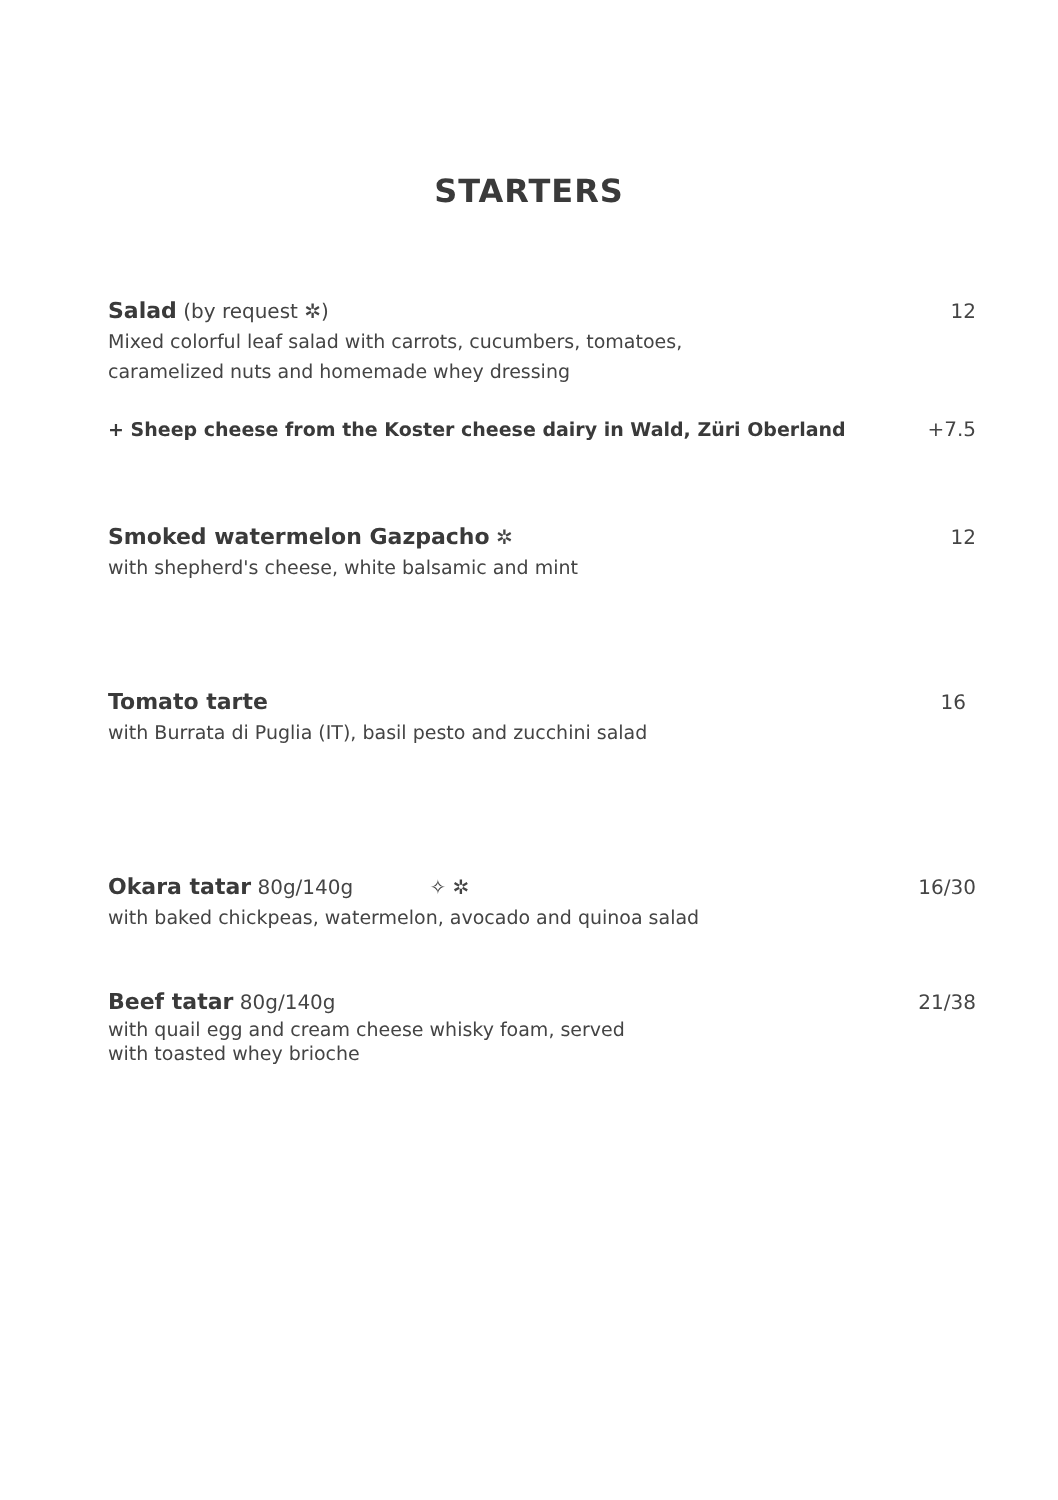STARTERS
Salad (by request ✲)
Mixed colorful leaf salad with carrots, cucumbers, tomatoes,
caramelized nuts and homemade whey dressing
12
+ Sheep cheese from the Koster cheese dairy in Wald, Züri Oberland
+7.5
Smoked watermelon Gazpacho ✲
with shepherd's cheese, white balsamic and mint
12
Tomato tarte
with Burrata di Puglia (IT), basil pesto and zucchini salad
16
Okara tatar 80g/140g ✧ ✲
with baked chickpeas, watermelon, avocado and quinoa salad
16/30
Beef tatar 80g/140g
with quail egg and cream cheese whisky foam, served
with toasted whey brioche
21/38